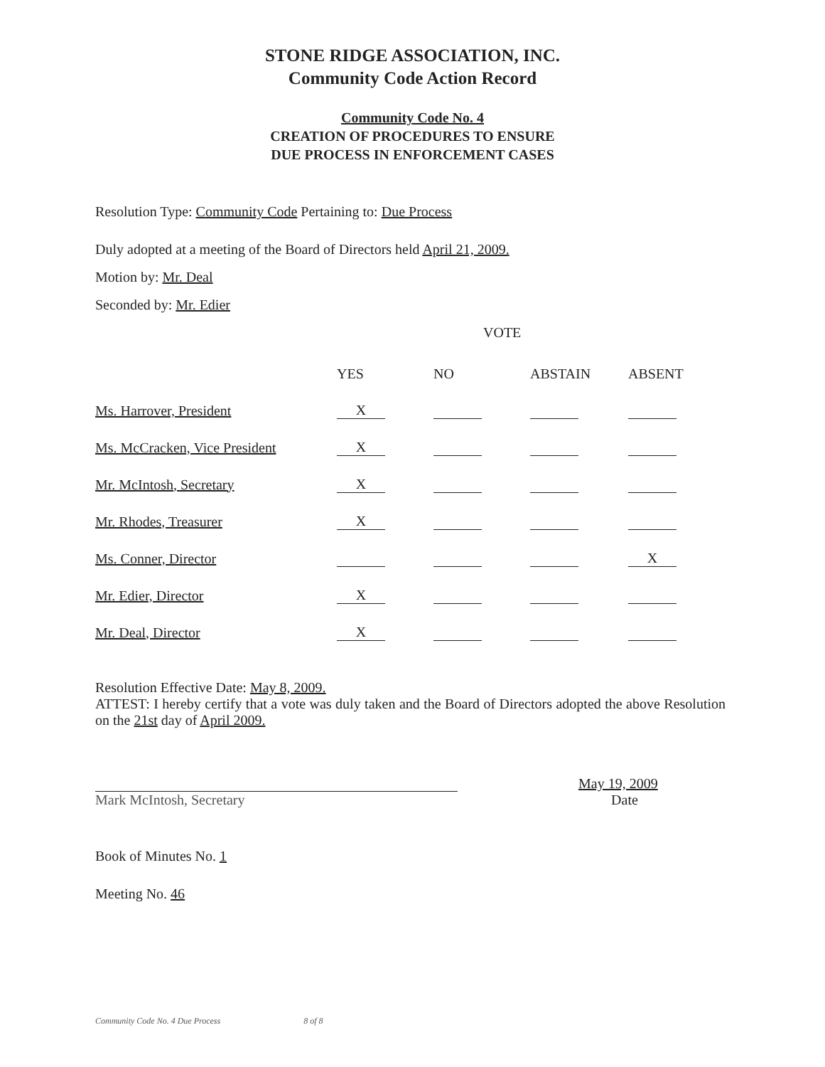STONE RIDGE ASSOCIATION, INC.
Community Code Action Record
Community Code No. 4
CREATION OF PROCEDURES TO ENSURE
DUE PROCESS IN ENFORCEMENT CASES
Resolution Type: Community Code Pertaining to: Due Process
Duly adopted at a meeting of the Board of Directors held April 21, 2009.
Motion by: Mr. Deal
Seconded by: Mr. Edier
VOTE
| | YES | NO | ABSTAIN | ABSENT |
| --- | --- | --- | --- | --- |
| Ms. Harrover, President | X | | | |
| Ms. McCracken, Vice President | X | | | |
| Mr. McIntosh, Secretary | X | | | |
| Mr. Rhodes, Treasurer | X | | | |
| Ms. Conner, Director | | | | X |
| Mr. Edier, Director | X | | | |
| Mr. Deal, Director | X | | | |
Resolution Effective Date: May 8, 2009.
ATTEST: I hereby certify that a vote was duly taken and the Board of Directors adopted the above Resolution on the 21st day of April 2009.
May 19, 2009
Mark McIntosh, Secretary Date
Book of Minutes No. 1
Meeting No. 46
Community Code No. 4 Due Process 8 of 8